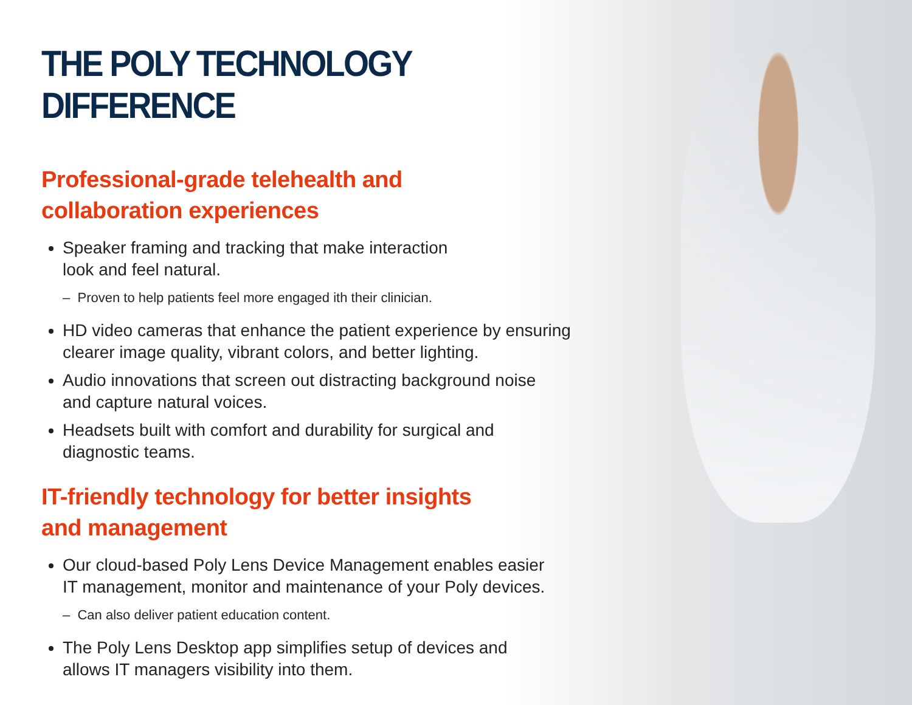THE POLY TECHNOLOGY DIFFERENCE
Professional-grade telehealth and
collaboration experiences
Speaker framing and tracking that make interaction
look and feel natural.
– Proven to help patients feel more engaged ith their clinician.
HD video cameras that enhance the patient experience by ensuring clearer image quality, vibrant colors, and better lighting.
Audio innovations that screen out distracting background noise
and capture natural voices.
Headsets built with comfort and durability for surgical and
diagnostic teams.
IT-friendly technology for better insights
and management
Our cloud-based Poly Lens Device Management enables easier
IT management, monitor and maintenance of your Poly devices.
– Can also deliver patient education content.
The Poly Lens Desktop app simplifies setup of devices and
allows IT managers visibility into them.